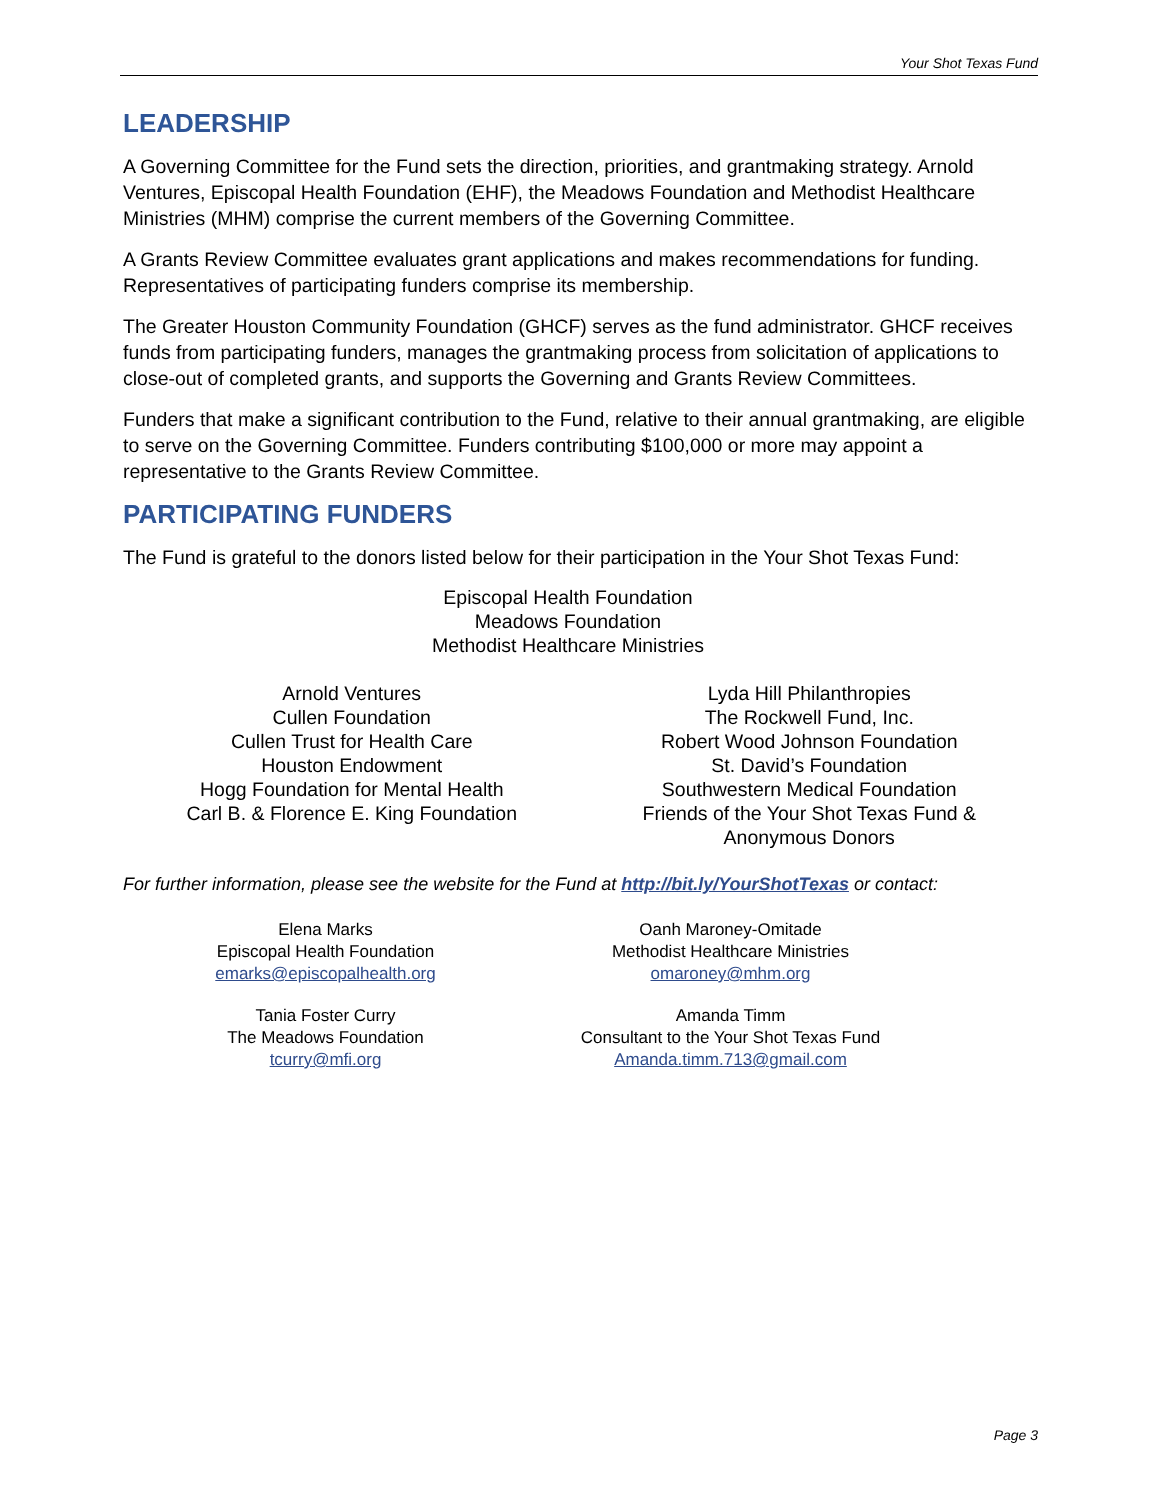Your Shot Texas Fund
LEADERSHIP
A Governing Committee for the Fund sets the direction, priorities, and grantmaking strategy. Arnold Ventures, Episcopal Health Foundation (EHF), the Meadows Foundation and Methodist Healthcare Ministries (MHM) comprise the current members of the Governing Committee.
A Grants Review Committee evaluates grant applications and makes recommendations for funding. Representatives of participating funders comprise its membership.
The Greater Houston Community Foundation (GHCF) serves as the fund administrator. GHCF receives funds from participating funders, manages the grantmaking process from solicitation of applications to close-out of completed grants, and supports the Governing and Grants Review Committees.
Funders that make a significant contribution to the Fund, relative to their annual grantmaking, are eligible to serve on the Governing Committee. Funders contributing $100,000 or more may appoint a representative to the Grants Review Committee.
PARTICIPATING FUNDERS
The Fund is grateful to the donors listed below for their participation in the Your Shot Texas Fund:
Episcopal Health Foundation
Meadows Foundation
Methodist Healthcare Ministries
Arnold Ventures
Cullen Foundation
Cullen Trust for Health Care
Houston Endowment
Hogg Foundation for Mental Health
Carl B. & Florence E. King Foundation
Lyda Hill Philanthropies
The Rockwell Fund, Inc.
Robert Wood Johnson Foundation
St. David’s Foundation
Southwestern Medical Foundation
Friends of the Your Shot Texas Fund &
Anonymous Donors
For further information, please see the website for the Fund at http://bit.ly/YourShotTexas or contact:
Elena Marks
Episcopal Health Foundation
emarks@episcopalhealth.org
Oanh Maroney-Omitade
Methodist Healthcare Ministries
omaroney@mhm.org
Tania Foster Curry
The Meadows Foundation
tcurry@mfi.org
Amanda Timm
Consultant to the Your Shot Texas Fund
Amanda.timm.713@gmail.com
Page 3